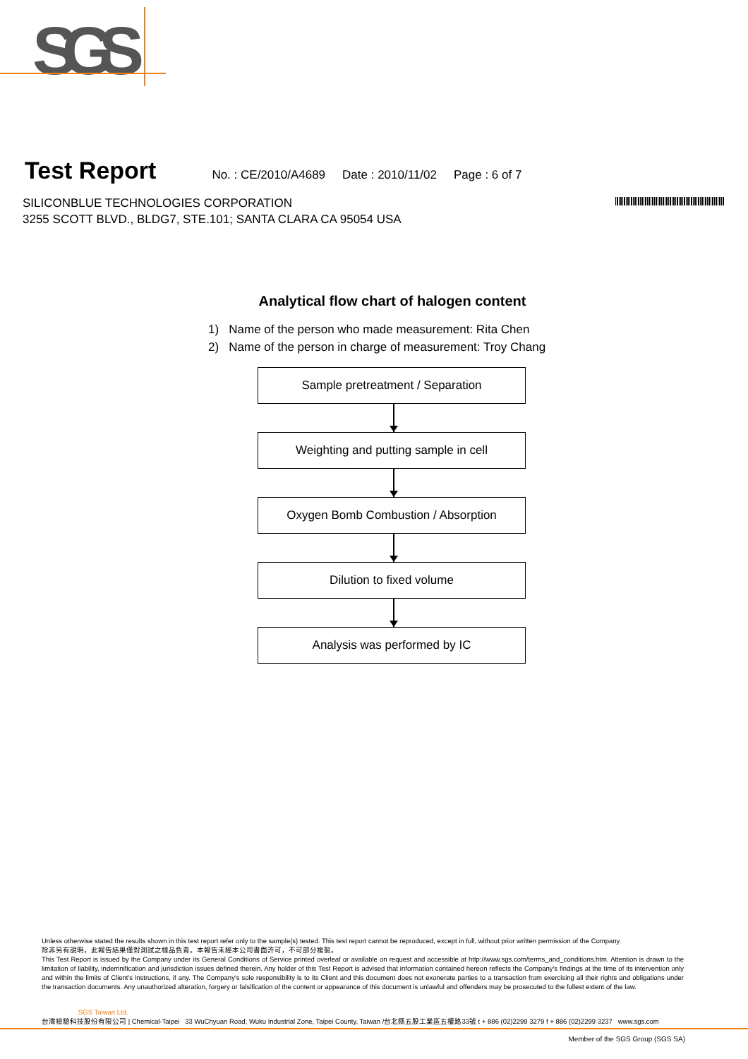SGS
Test Report
No. : CE/2010/A4689 Date : 2010/11/02 Page : 6 of 7
SILICONBLUE TECHNOLOGIES CORPORATION
3255 SCOTT BLVD., BLDG7, STE.101; SANTA CLARA CA 95054 USA
Analytical flow chart of halogen content
1) Name of the person who made measurement: Rita Chen
2) Name of the person in charge of measurement: Troy Chang
Sample pretreatment / Separation
Weighting and putting sample in cell
Oxygen Bomb Combustion / Absorption
Dilution to fixed volume
Analysis was performed by IC
Unless otherwise stated the results shown in this test report refer only to the sample(s) tested. This test report cannot be reproduced, except in full, without prior written permission of the Company.
除非另有說明，此報告結果僅對測試之樣品負責。本報告未經本公司書面許可，不可部分複製。
This Test Report is issued by the Company under its General Conditions of Service printed overleaf or available on request and accessible at http://www.sgs.com/terms_and_conditions.htm. Attention is drawn to the limitation of liability, indemnification and jurisdiction issues defined therein. Any holder of this Test Report is advised that information contained hereon reflects the Company's findings at the time of its intervention only and within the limits of Client's instructions, if any. The Company's sole responsibility is to its Client and this document does not exonerate parties to a transaction from exercising all their rights and obligations under the transaction documents. Any unauthorized alteration, forgery or falsification of the content or appearance of this document is unlawful and offenders may be prosecuted to the fullest extent of the law.
SGS Taiwan Ltd.
台灣檢驗科技股份有限公司 | Chemical-Taipei 33 WuChyuan Road, Wuku Industrial Zone, Taipei County, Taiwan /台北縣五股工業區五權路33號 t + 886 (02)2299 3279 f + 886 (02)2299 3237 www.sgs.com
Member of the SGS Group (SGS SA)